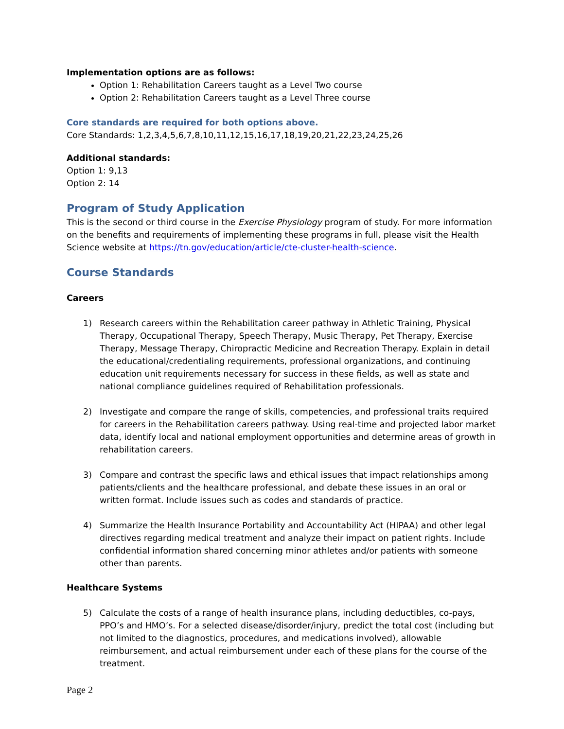Implementation options are as follows:
Option 1: Rehabilitation Careers taught as a Level Two course
Option 2: Rehabilitation Careers taught as a Level Three course
Core standards are required for both options above.
Core Standards: 1,2,3,4,5,6,7,8,10,11,12,15,16,17,18,19,20,21,22,23,24,25,26
Additional standards:
Option 1: 9,13
Option 2: 14
Program of Study Application
This is the second or third course in the Exercise Physiology program of study. For more information on the benefits and requirements of implementing these programs in full, please visit the Health Science website at https://tn.gov/education/article/cte-cluster-health-science.
Course Standards
Careers
1) Research careers within the Rehabilitation career pathway in Athletic Training, Physical Therapy, Occupational Therapy, Speech Therapy, Music Therapy, Pet Therapy, Exercise Therapy, Message Therapy, Chiropractic Medicine and Recreation Therapy. Explain in detail the educational/credentialing requirements, professional organizations, and continuing education unit requirements necessary for success in these fields, as well as state and national compliance guidelines required of Rehabilitation professionals.
2) Investigate and compare the range of skills, competencies, and professional traits required for careers in the Rehabilitation careers pathway. Using real-time and projected labor market data, identify local and national employment opportunities and determine areas of growth in rehabilitation careers.
3) Compare and contrast the specific laws and ethical issues that impact relationships among patients/clients and the healthcare professional, and debate these issues in an oral or written format. Include issues such as codes and standards of practice.
4) Summarize the Health Insurance Portability and Accountability Act (HIPAA) and other legal directives regarding medical treatment and analyze their impact on patient rights. Include confidential information shared concerning minor athletes and/or patients with someone other than parents.
Healthcare Systems
5) Calculate the costs of a range of health insurance plans, including deductibles, co-pays, PPO’s and HMO’s. For a selected disease/disorder/injury, predict the total cost (including but not limited to the diagnostics, procedures, and medications involved), allowable reimbursement, and actual reimbursement under each of these plans for the course of the treatment.
Page 2